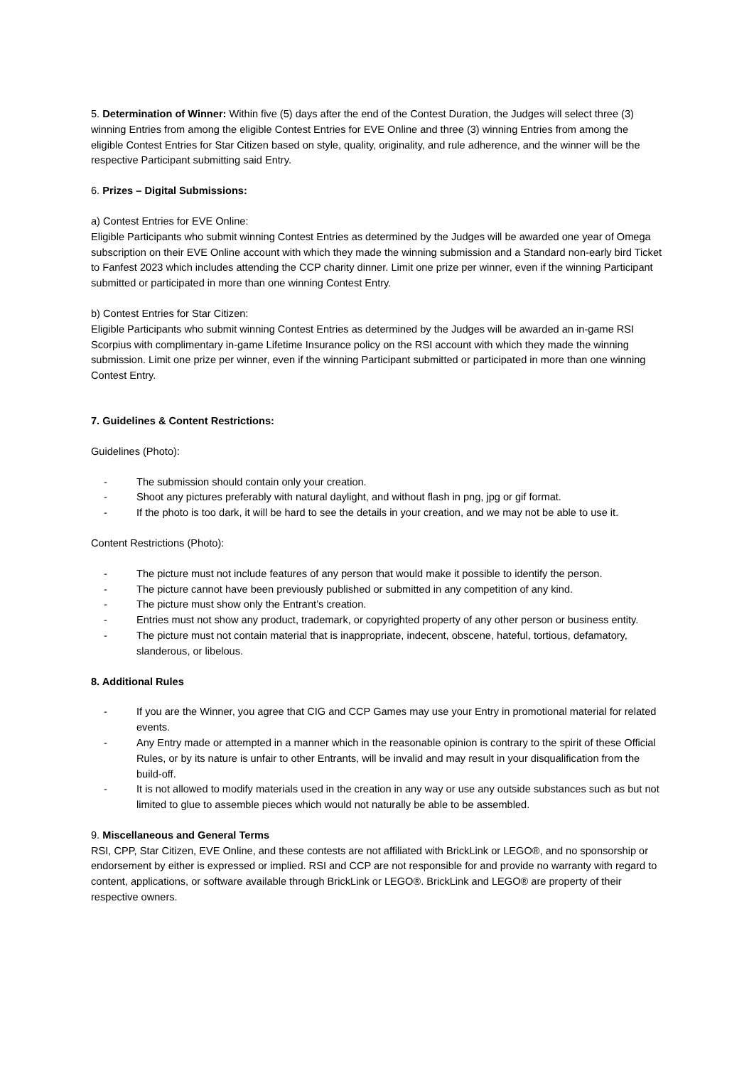5. Determination of Winner: Within five (5) days after the end of the Contest Duration, the Judges will select three (3) winning Entries from among the eligible Contest Entries for EVE Online and three (3) winning Entries from among the eligible Contest Entries for Star Citizen based on style, quality, originality, and rule adherence, and the winner will be the respective Participant submitting said Entry.
6. Prizes – Digital Submissions:
a) Contest Entries for EVE Online:
Eligible Participants who submit winning Contest Entries as determined by the Judges will be awarded one year of Omega subscription on their EVE Online account with which they made the winning submission and a Standard non-early bird Ticket to Fanfest 2023 which includes attending the CCP charity dinner. Limit one prize per winner, even if the winning Participant submitted or participated in more than one winning Contest Entry.
b) Contest Entries for Star Citizen:
Eligible Participants who submit winning Contest Entries as determined by the Judges will be awarded an in-game RSI Scorpius with complimentary in-game Lifetime Insurance policy on the RSI account with which they made the winning submission. Limit one prize per winner, even if the winning Participant submitted or participated in more than one winning Contest Entry.
7. Guidelines & Content Restrictions:
Guidelines (Photo):
- The submission should contain only your creation.
- Shoot any pictures preferably with natural daylight, and without flash in png, jpg or gif format.
- If the photo is too dark, it will be hard to see the details in your creation, and we may not be able to use it.
Content Restrictions (Photo):
- The picture must not include features of any person that would make it possible to identify the person.
- The picture cannot have been previously published or submitted in any competition of any kind.
- The picture must show only the Entrant’s creation.
- Entries must not show any product, trademark, or copyrighted property of any other person or business entity.
- The picture must not contain material that is inappropriate, indecent, obscene, hateful, tortious, defamatory, slanderous, or libelous.
8. Additional Rules
- If you are the Winner, you agree that CIG and CCP Games may use your Entry in promotional material for related events.
- Any Entry made or attempted in a manner which in the reasonable opinion is contrary to the spirit of these Official Rules, or by its nature is unfair to other Entrants, will be invalid and may result in your disqualification from the build-off.
- It is not allowed to modify materials used in the creation in any way or use any outside substances such as but not limited to glue to assemble pieces which would not naturally be able to be assembled.
9. Miscellaneous and General Terms
RSI, CPP, Star Citizen, EVE Online, and these contests are not affiliated with BrickLink or LEGO®, and no sponsorship or endorsement by either is expressed or implied. RSI and CCP are not responsible for and provide no warranty with regard to content, applications, or software available through BrickLink or LEGO®. BrickLink and LEGO® are property of their respective owners.